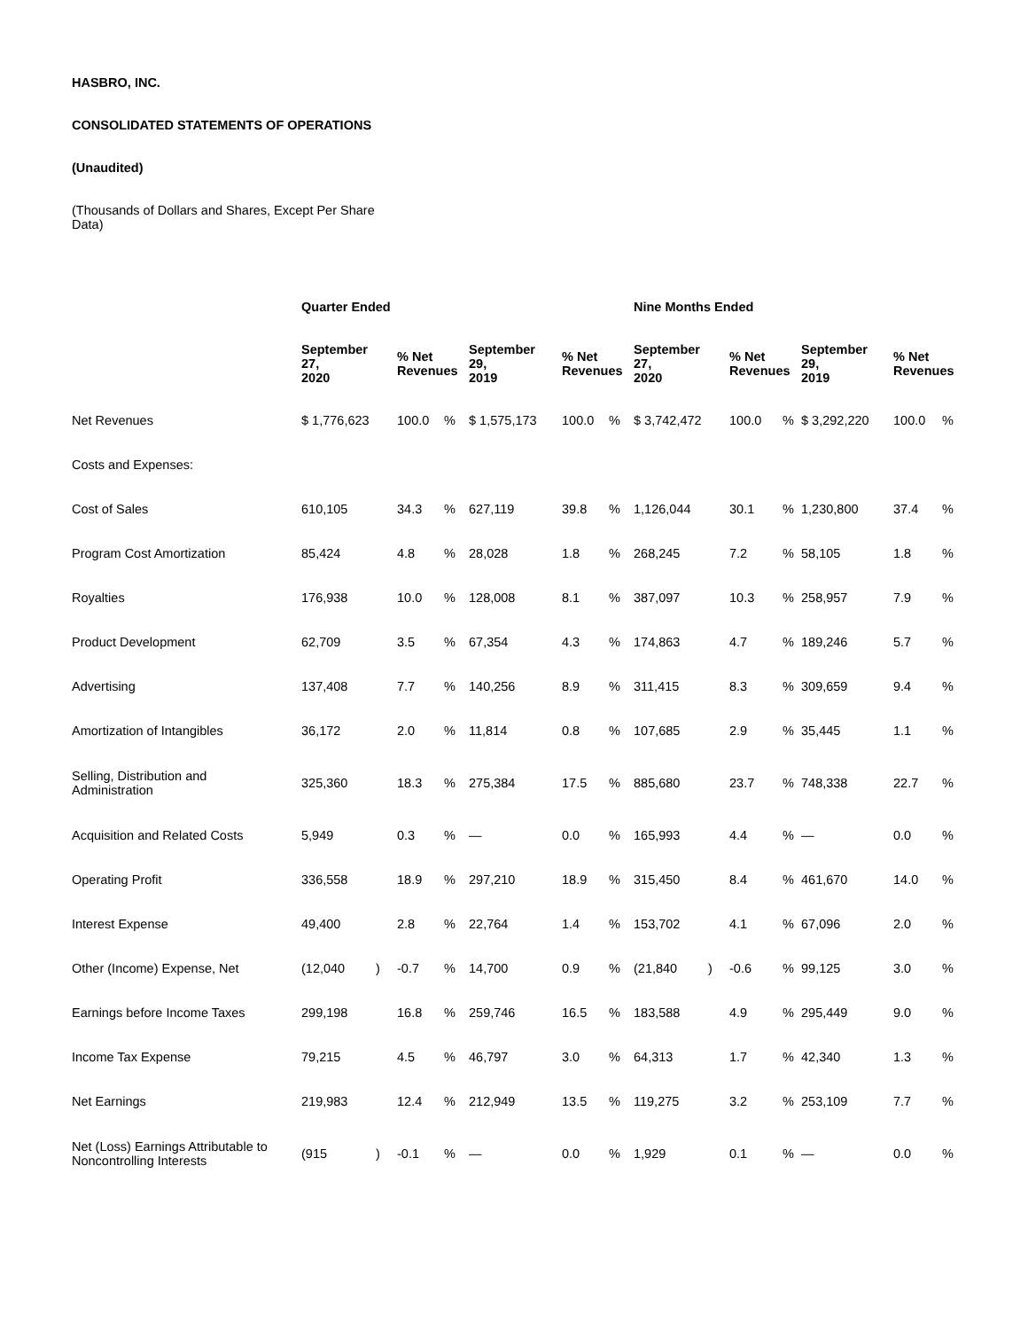HASBRO, INC.
CONSOLIDATED STATEMENTS OF OPERATIONS
(Unaudited)
(Thousands of Dollars and Shares, Except Per Share Data)
| | Quarter Ended | | | | | | | Nine Months Ended | | | | | | |
| | September 27, 2020 | | % Net Revenues | | September 29, 2019 | % Net Revenues | | September 27, 2020 | | % Net Revenues | | September 29, 2019 | % Net Revenues | |
| Net Revenues | $ 1,776,623 | | 100.0 | % | $ 1,575,173 | 100.0 | % | $ 3,742,472 | | 100.0 | % | $ 3,292,220 | 100.0 | % |
| Costs and Expenses: | | | | | | | | | | | | | | |
| Cost of Sales | 610,105 | | 34.3 | % | 627,119 | 39.8 | % | 1,126,044 | | 30.1 | % | 1,230,800 | 37.4 | % |
| Program Cost Amortization | 85,424 | | 4.8 | % | 28,028 | 1.8 | % | 268,245 | | 7.2 | % | 58,105 | 1.8 | % |
| Royalties | 176,938 | | 10.0 | % | 128,008 | 8.1 | % | 387,097 | | 10.3 | % | 258,957 | 7.9 | % |
| Product Development | 62,709 | | 3.5 | % | 67,354 | 4.3 | % | 174,863 | | 4.7 | % | 189,246 | 5.7 | % |
| Advertising | 137,408 | | 7.7 | % | 140,256 | 8.9 | % | 311,415 | | 8.3 | % | 309,659 | 9.4 | % |
| Amortization of Intangibles | 36,172 | | 2.0 | % | 11,814 | 0.8 | % | 107,685 | | 2.9 | % | 35,445 | 1.1 | % |
| Selling, Distribution and Administration | 325,360 | | 18.3 | % | 275,384 | 17.5 | % | 885,680 | | 23.7 | % | 748,338 | 22.7 | % |
| Acquisition and Related Costs | 5,949 | | 0.3 | % | — | 0.0 | % | 165,993 | | 4.4 | % | — | 0.0 | % |
| Operating Profit | 336,558 | | 18.9 | % | 297,210 | 18.9 | % | 315,450 | | 8.4 | % | 461,670 | 14.0 | % |
| Interest Expense | 49,400 | | 2.8 | % | 22,764 | 1.4 | % | 153,702 | | 4.1 | % | 67,096 | 2.0 | % |
| Other (Income) Expense, Net | (12,040 | ) | -0.7 | % | 14,700 | 0.9 | % | (21,840 | ) | -0.6 | % | 99,125 | 3.0 | % |
| Earnings before Income Taxes | 299,198 | | 16.8 | % | 259,746 | 16.5 | % | 183,588 | | 4.9 | % | 295,449 | 9.0 | % |
| Income Tax Expense | 79,215 | | 4.5 | % | 46,797 | 3.0 | % | 64,313 | | 1.7 | % | 42,340 | 1.3 | % |
| Net Earnings | 219,983 | | 12.4 | % | 212,949 | 13.5 | % | 119,275 | | 3.2 | % | 253,109 | 7.7 | % |
| Net (Loss) Earnings Attributable to Noncontrolling Interests | (915 | ) | -0.1 | % | — | 0.0 | % | 1,929 | | 0.1 | % | — | 0.0 | % |